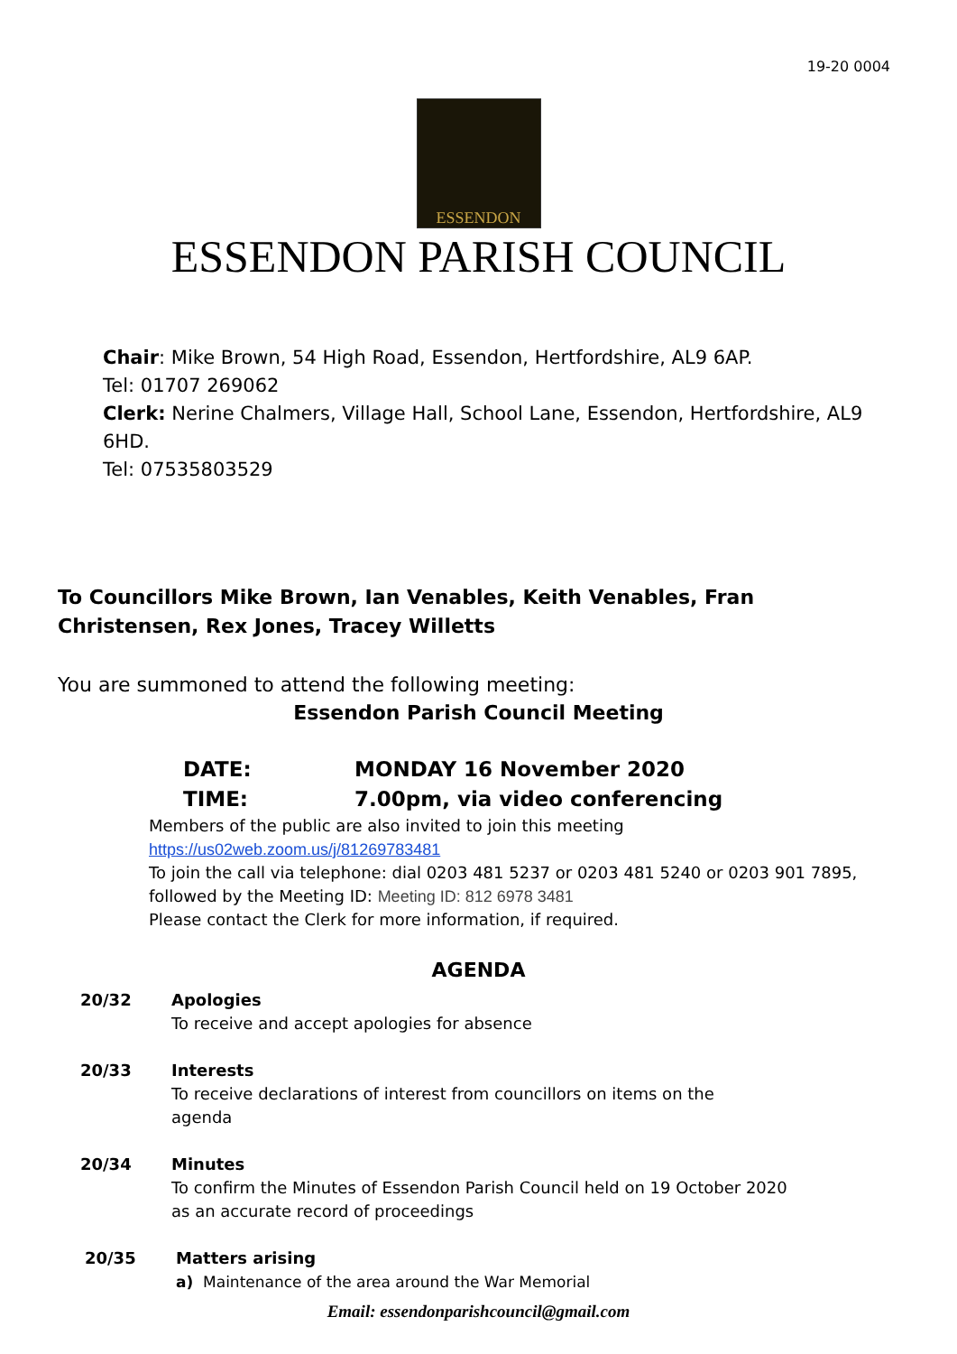19-20 0004
ESSENDON
ESSENDON PARISH COUNCIL
Chair: Mike Brown, 54 High Road, Essendon, Hertfordshire, AL9 6AP.
Tel: 01707 269062
Clerk: Nerine Chalmers, Village Hall, School Lane, Essendon, Hertfordshire, AL9 6HD.
Tel: 07535803529
To Councillors Mike Brown, Ian Venables, Keith Venables, Fran Christensen, Rex Jones, Tracey Willetts
You are summoned to attend the following meeting:
Essendon Parish Council Meeting
DATE: MONDAY 16 November 2020
TIME: 7.00pm, via video conferencing
Members of the public are also invited to join this meeting
https://us02web.zoom.us/j/81269783481
To join the call via telephone: dial 0203 481 5237 or 0203 481 5240 or 0203 901 7895,
followed by the Meeting ID: Meeting ID: 812 6978 3481
Please contact the Clerk for more information, if required.
AGENDA
20/32 Apologies
To receive and accept apologies for absence
20/33 Interests
To receive declarations of interest from councillors on items on the
agenda
20/34 Minutes
To confirm the Minutes of Essendon Parish Council held on 19 October 2020
as an accurate record of proceedings
20/35 Matters arising
a) Maintenance of the area around the War Memorial
Email: essendonparishcouncil@gmail.com